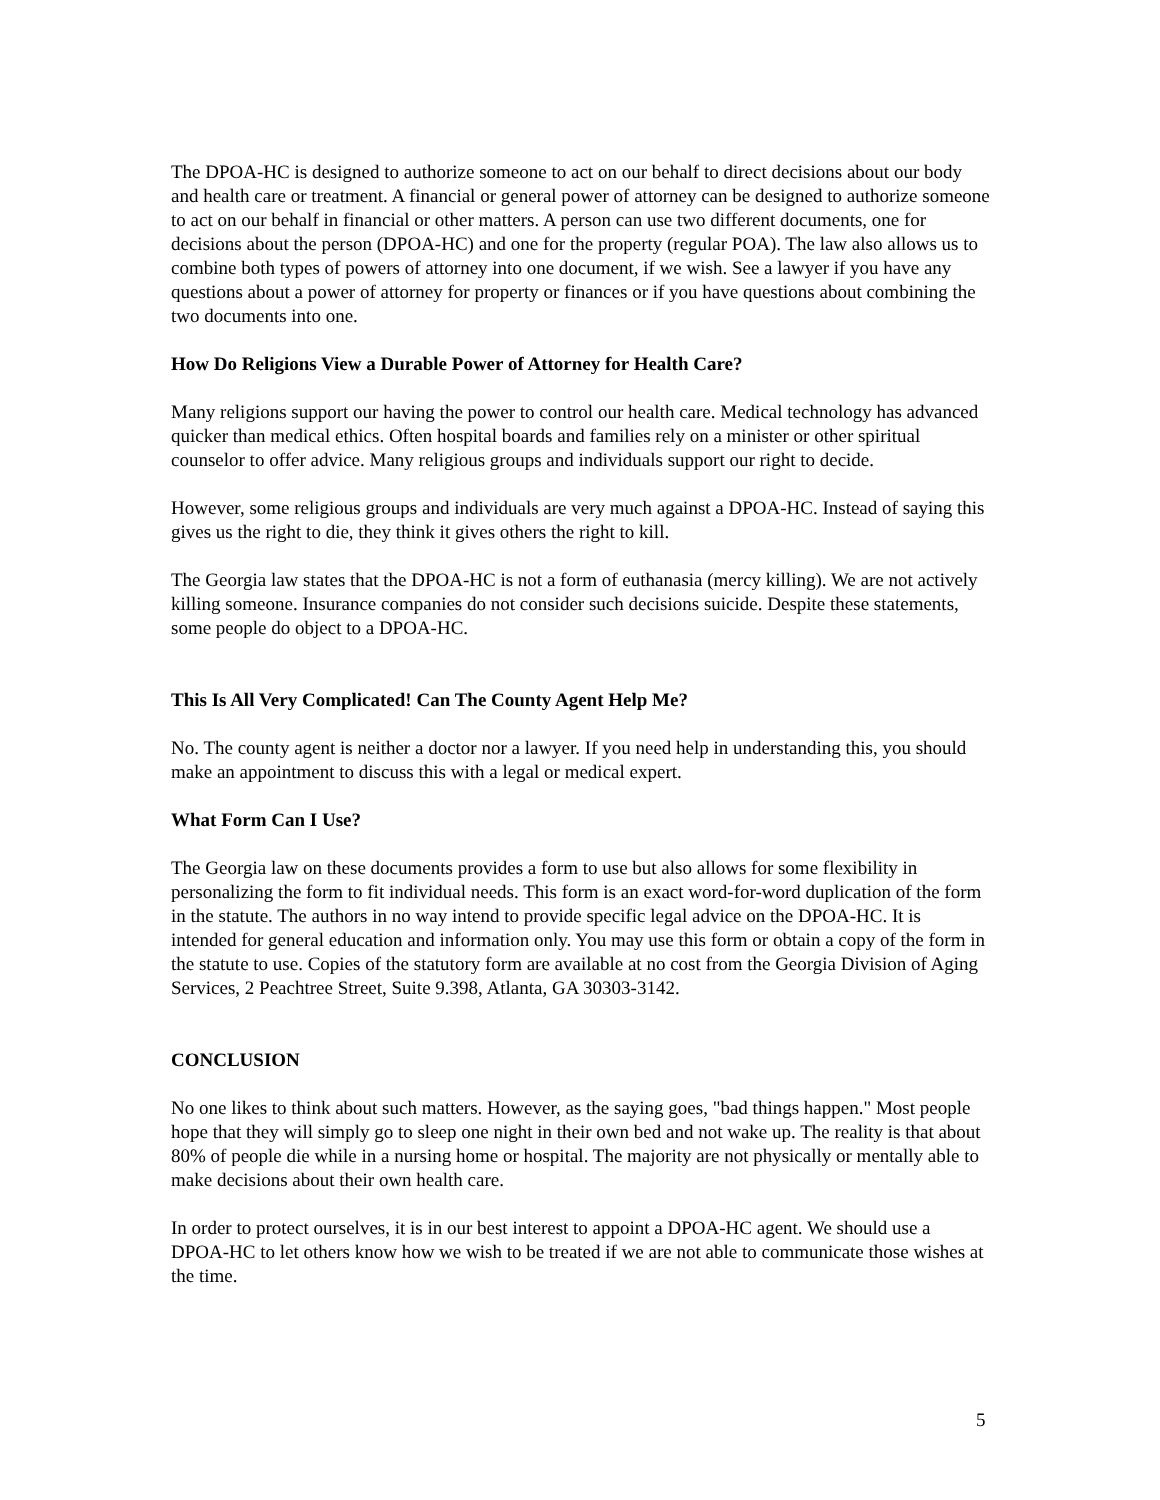The DPOA-HC is designed to authorize someone to act on our behalf to direct decisions about our body and health care or treatment. A financial or general power of attorney can be designed to authorize someone to act on our behalf in financial or other matters. A person can use two different documents, one for decisions about the person (DPOA-HC) and one for the property (regular POA). The law also allows us to combine both types of powers of attorney into one document, if we wish. See a lawyer if you have any questions about a power of attorney for property or finances or if you have questions about combining the two documents into one.
How Do Religions View a Durable Power of Attorney for Health Care?
Many religions support our having the power to control our health care. Medical technology has advanced quicker than medical ethics. Often hospital boards and families rely on a minister or other spiritual counselor to offer advice. Many religious groups and individuals support our right to decide.
However, some religious groups and individuals are very much against a DPOA-HC. Instead of saying this gives us the right to die, they think it gives others the right to kill.
The Georgia law states that the DPOA-HC is not a form of euthanasia (mercy killing). We are not actively killing someone. Insurance companies do not consider such decisions suicide. Despite these statements, some people do object to a DPOA-HC.
This Is All Very Complicated! Can The County Agent Help Me?
No. The county agent is neither a doctor nor a lawyer. If you need help in understanding this, you should make an appointment to discuss this with a legal or medical expert.
What Form Can I Use?
The Georgia law on these documents provides a form to use but also allows for some flexibility in personalizing the form to fit individual needs. This form is an exact word-for-word duplication of the form in the statute. The authors in no way intend to provide specific legal advice on the DPOA-HC. It is intended for general education and information only. You may use this form or obtain a copy of the form in the statute to use. Copies of the statutory form are available at no cost from the Georgia Division of Aging Services, 2 Peachtree Street, Suite 9.398, Atlanta, GA 30303-3142.
CONCLUSION
No one likes to think about such matters. However, as the saying goes, "bad things happen." Most people hope that they will simply go to sleep one night in their own bed and not wake up. The reality is that about 80% of people die while in a nursing home or hospital. The majority are not physically or mentally able to make decisions about their own health care.
In order to protect ourselves, it is in our best interest to appoint a DPOA-HC agent. We should use a DPOA-HC to let others know how we wish to be treated if we are not able to communicate those wishes at the time.
5